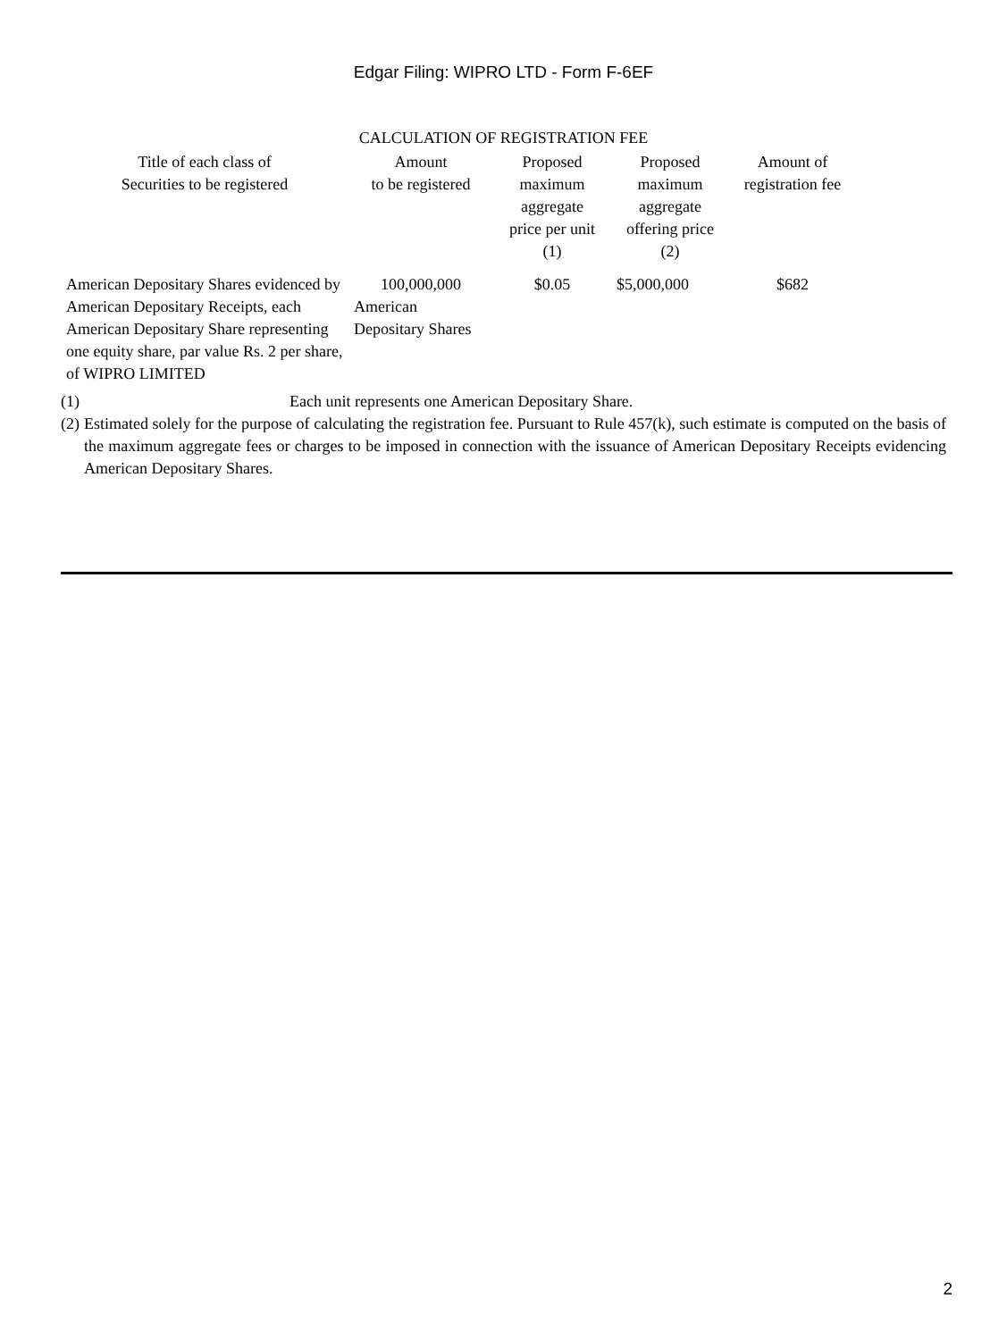Edgar Filing: WIPRO LTD - Form F-6EF
CALCULATION OF REGISTRATION FEE
| Title of each class of Securities to be registered | Amount to be registered | Proposed maximum aggregate price per unit (1) | Proposed maximum aggregate offering price (2) | Amount of registration fee |
| --- | --- | --- | --- | --- |
| American Depositary Shares evidenced by American Depositary Receipts, each American Depositary Share representing one equity share, par value Rs. 2 per share, of WIPRO LIMITED | 100,000,000 American Depositary Shares | $0.05 | $5,000,000 | $682 |
(1) Each unit represents one American Depositary Share.
(2) Estimated solely for the purpose of calculating the registration fee. Pursuant to Rule 457(k), such estimate is computed on the basis of the maximum aggregate fees or charges to be imposed in connection with the issuance of American Depositary Receipts evidencing American Depositary Shares.
2